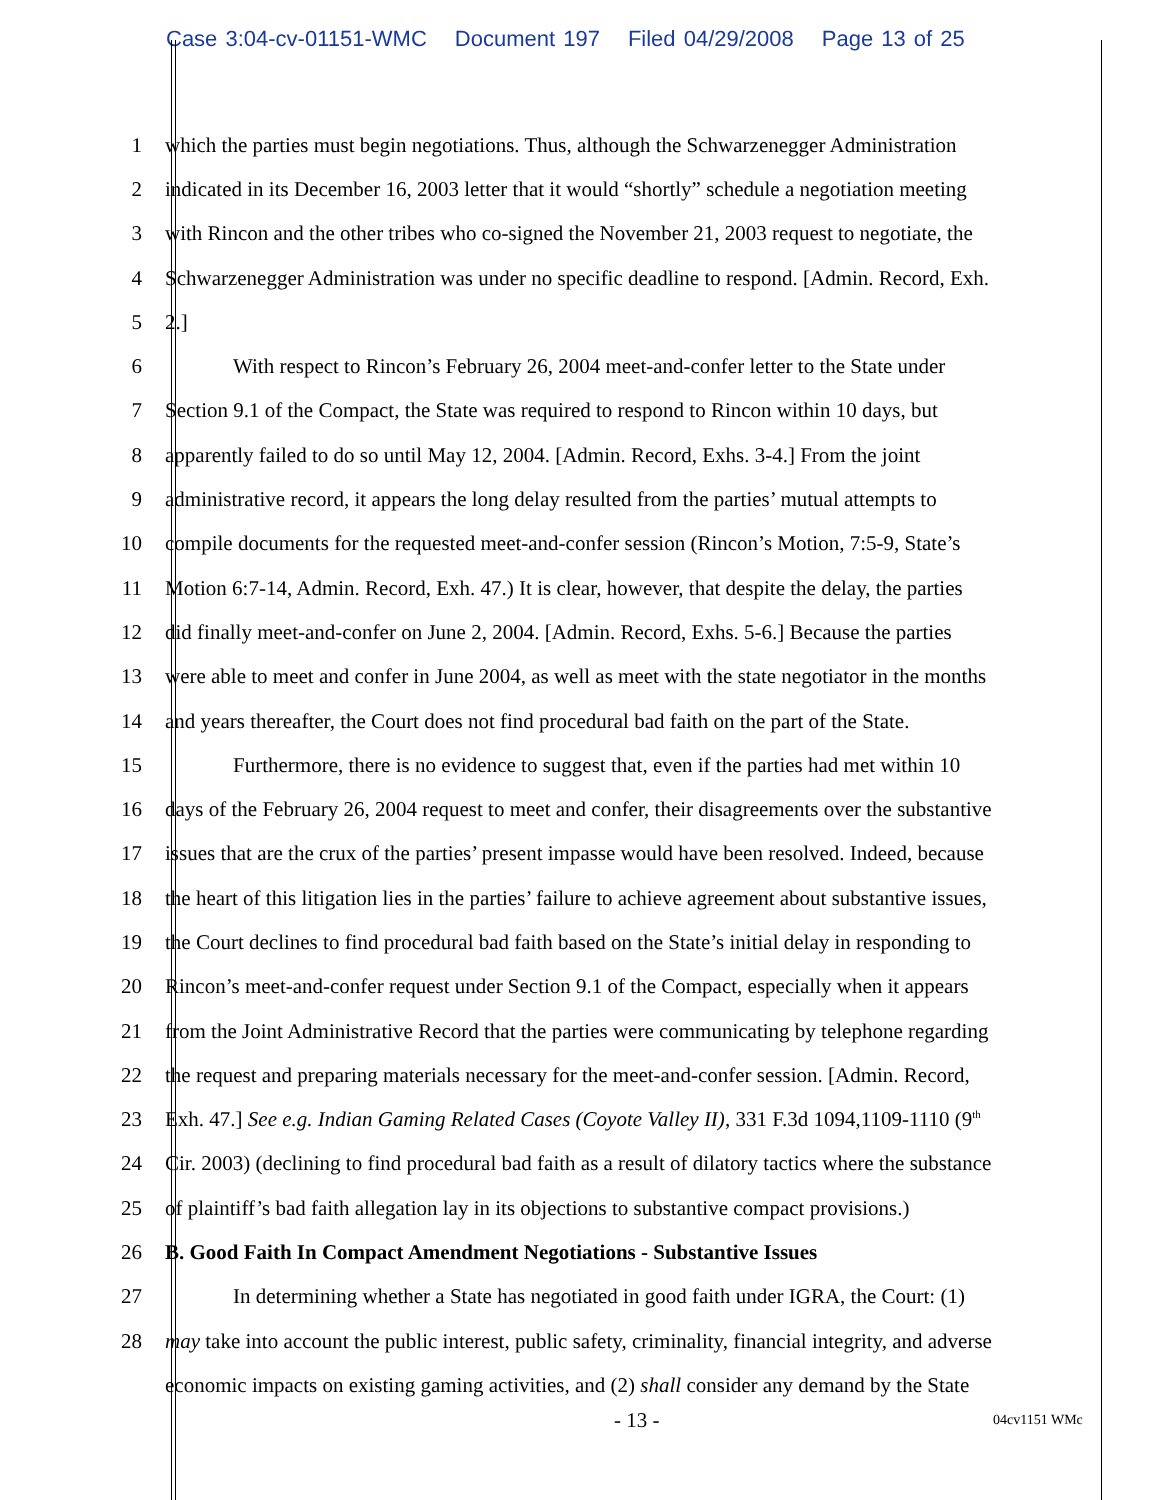Case 3:04-cv-01151-WMC Document 197 Filed 04/29/2008 Page 13 of 25
1 which the parties must begin negotiations. Thus, although the Schwarzenegger Administration
2 indicated in its December 16, 2003 letter that it would “shortly” schedule a negotiation meeting
3 with Rincon and the other tribes who co-signed the November 21, 2003 request to negotiate, the
4 Schwarzenegger Administration was under no specific deadline to respond. [Admin. Record, Exh.
5 2.]
6 With respect to Rincon’s February 26, 2004 meet-and-confer letter to the State under
7 Section 9.1 of the Compact, the State was required to respond to Rincon within 10 days, but
8 apparently failed to do so until May 12, 2004. [Admin. Record, Exhs. 3-4.] From the joint
9 administrative record, it appears the long delay resulted from the parties’ mutual attempts to
10 compile documents for the requested meet-and-confer session (Rincon’s Motion, 7:5-9, State’s
11 Motion 6:7-14, Admin. Record, Exh. 47.) It is clear, however, that despite the delay, the parties
12 did finally meet-and-confer on June 2, 2004. [Admin. Record, Exhs. 5-6.] Because the parties
13 were able to meet and confer in June 2004, as well as meet with the state negotiator in the months
14 and years thereafter, the Court does not find procedural bad faith on the part of the State.
15 Furthermore, there is no evidence to suggest that, even if the parties had met within 10
16 days of the February 26, 2004 request to meet and confer, their disagreements over the substantive
17 issues that are the crux of the parties’ present impasse would have been resolved. Indeed, because
18 the heart of this litigation lies in the parties’ failure to achieve agreement about substantive issues,
19 the Court declines to find procedural bad faith based on the State’s initial delay in responding to
20 Rincon’s meet-and-confer request under Section 9.1 of the Compact, especially when it appears
21 from the Joint Administrative Record that the parties were communicating by telephone regarding
22 the request and preparing materials necessary for the meet-and-confer session. [Admin. Record,
23 Exh. 47.] See e.g. Indian Gaming Related Cases (Coyote Valley II), 331 F.3d 1094,1109-1110 (9<sup>th</sup>
24 Cir. 2003) (declining to find procedural bad faith as a result of dilatory tactics where the substance
25 of plaintiff’s bad faith allegation lay in its objections to substantive compact provisions.)
26 B. Good Faith In Compact Amendment Negotiations - Substantive Issues
27 In determining whether a State has negotiated in good faith under IGRA, the Court: (1)
28 may take into account the public interest, public safety, criminality, financial integrity, and adverse
economic impacts on existing gaming activities, and (2) shall consider any demand by the State
- 13 - 04cv1151 WMc